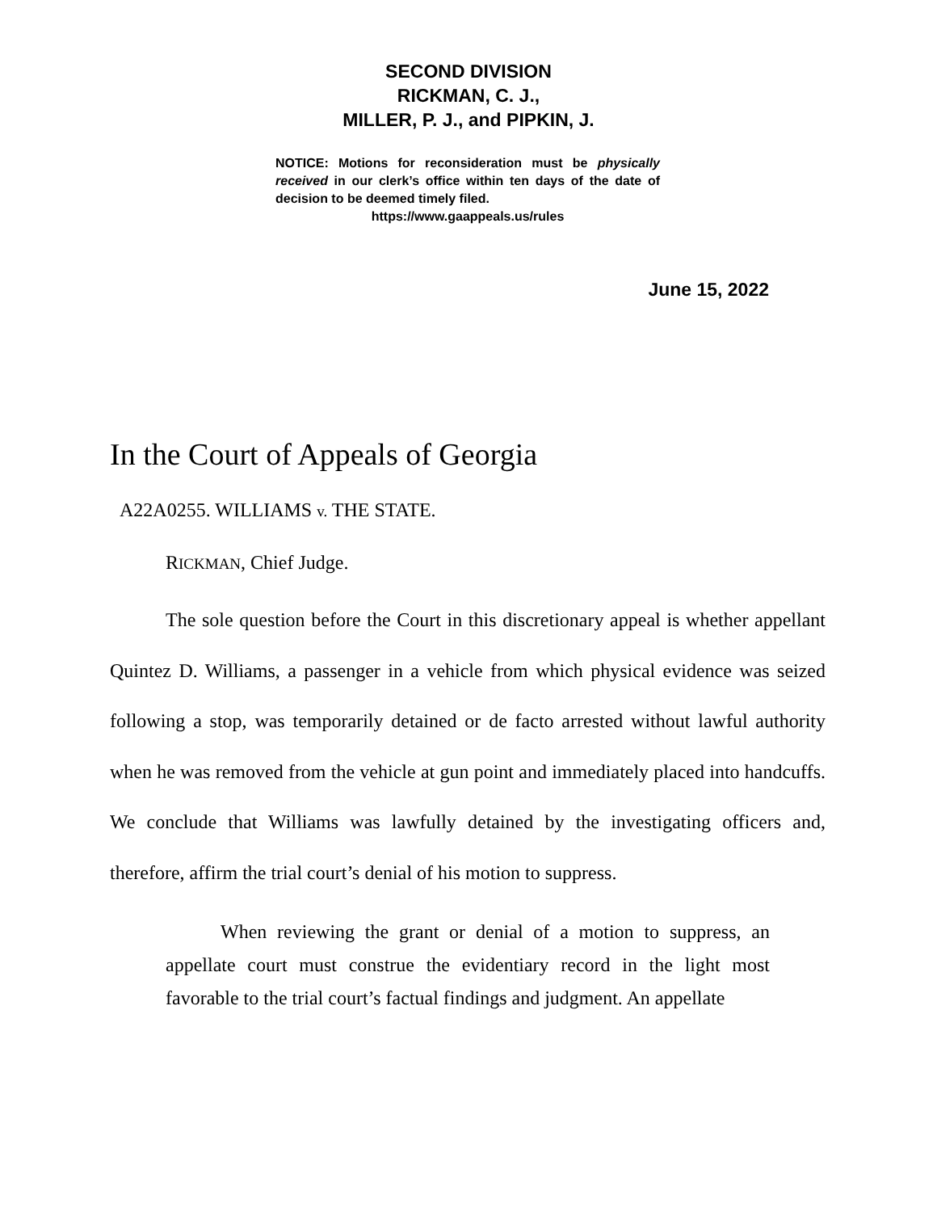SECOND DIVISION
RICKMAN, C. J.,
MILLER, P. J., and PIPKIN, J.
NOTICE: Motions for reconsideration must be physically received in our clerk’s office within ten days of the date of decision to be deemed timely filed.
https://www.gaappeals.us/rules
June 15, 2022
In the Court of Appeals of Georgia
A22A0255. WILLIAMS v. THE STATE.
RICKMAN, Chief Judge.
The sole question before the Court in this discretionary appeal is whether appellant Quintez D. Williams, a passenger in a vehicle from which physical evidence was seized following a stop, was temporarily detained or de facto arrested without lawful authority when he was removed from the vehicle at gun point and immediately placed into handcuffs. We conclude that Williams was lawfully detained by the investigating officers and, therefore, affirm the trial court’s denial of his motion to suppress.
When reviewing the grant or denial of a motion to suppress, an appellate court must construe the evidentiary record in the light most favorable to the trial court’s factual findings and judgment. An appellate